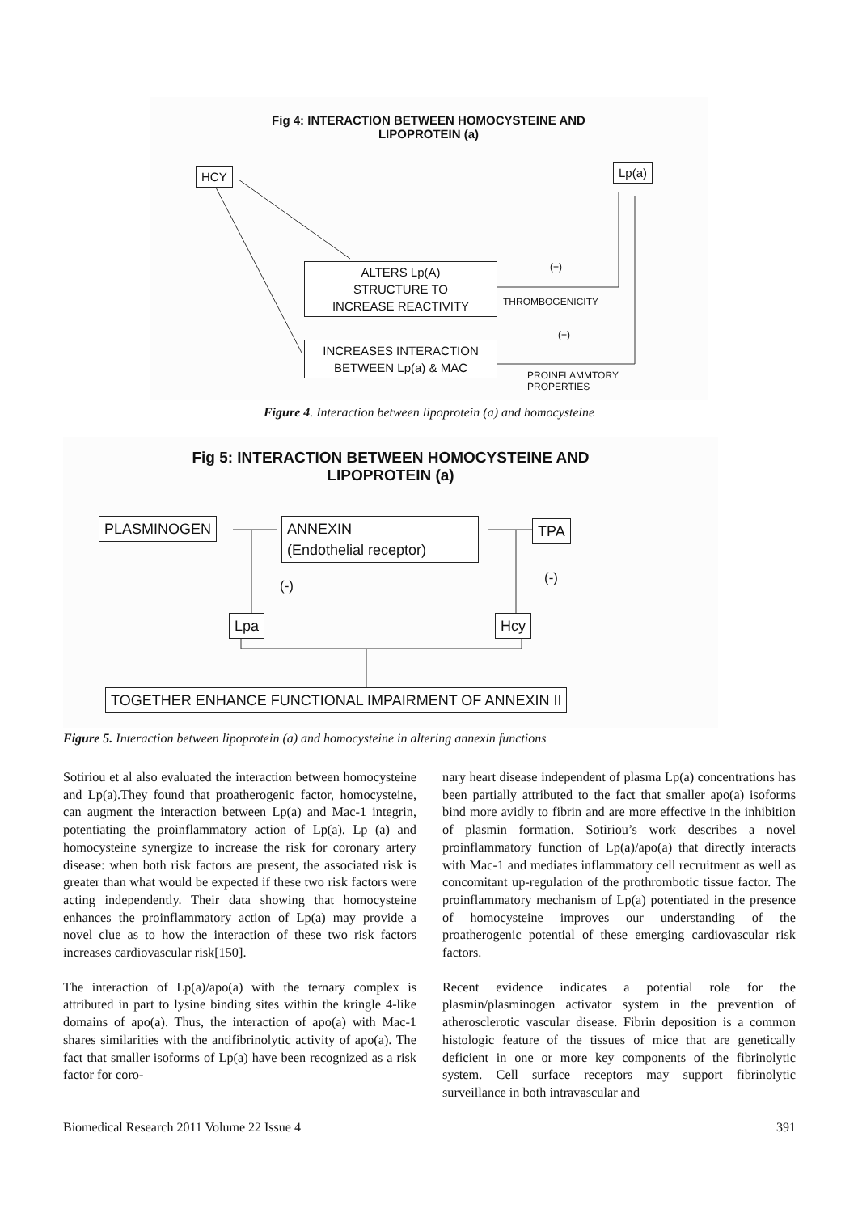Fig 4: INTERACTION BETWEEN HOMOCYSTEINE AND
LIPOPROTEIN (a)
HCY Lp(a)
ALTERS Lp(A)
STRUCTURE TO
INCREASE REACTIVITY
INCREASES INTERACTION
BETWEEN Lp(a) & MAC
(+)
THROMBOGENICITY
(+)
PROINFLAMMTORY
PROPERTIES
Figure 4. Interaction between lipoprotein (a) and homocysteine
Fig 5: INTERACTION BETWEEN HOMOCYSTEINE AND
LIPOPROTEIN (a)
PLASMINOGEN
ANNEXIN
(Endothelial receptor)
TPA
(-) (-)
Lpa Hcy
TOGETHER ENHANCE FUNCTIONAL IMPAIRMENT OF ANNEXIN II
Figure 5. Interaction between lipoprotein (a) and homocysteine in altering annexin functions
Sotiriou et al also evaluated the interaction between homocysteine and Lp(a).They found that proatherogenic factor, homocysteine, can augment the interaction between Lp(a) and Mac-1 integrin, potentiating the proinflammatory action of Lp(a). Lp (a) and homocysteine synergize to increase the risk for coronary artery disease: when both risk factors are present, the associated risk is greater than what would be expected if these two risk factors were acting independently. Their data showing that homocysteine enhances the proinflammatory action of Lp(a) may provide a novel clue as to how the interaction of these two risk factors increases cardiovascular risk[150].
The interaction of Lp(a)/apo(a) with the ternary complex is attributed in part to lysine binding sites within the kringle 4-like domains of apo(a). Thus, the interaction of apo(a) with Mac-1 shares similarities with the antifibrinolytic activity of apo(a). The fact that smaller isoforms of Lp(a) have been recognized as a risk factor for coro-
nary heart disease independent of plasma Lp(a) concentrations has been partially attributed to the fact that smaller apo(a) isoforms bind more avidly to fibrin and are more effective in the inhibition of plasmin formation. Sotiriou’s work describes a novel proinflammatory function of Lp(a)/apo(a) that directly interacts with Mac-1 and mediates inflammatory cell recruitment as well as concomitant up-regulation of the prothrombotic tissue factor. The proinflammatory mechanism of Lp(a) potentiated in the presence of homocysteine improves our understanding of the proatherogenic potential of these emerging cardiovascular risk factors.
Recent evidence indicates a potential role for the plasmin/plasminogen activator system in the prevention of atherosclerotic vascular disease. Fibrin deposition is a common histologic feature of the tissues of mice that are genetically deficient in one or more key components of the fibrinolytic system. Cell surface receptors may support fibrinolytic surveillance in both intravascular and
Biomedical Research 2011 Volume 22 Issue 4 391